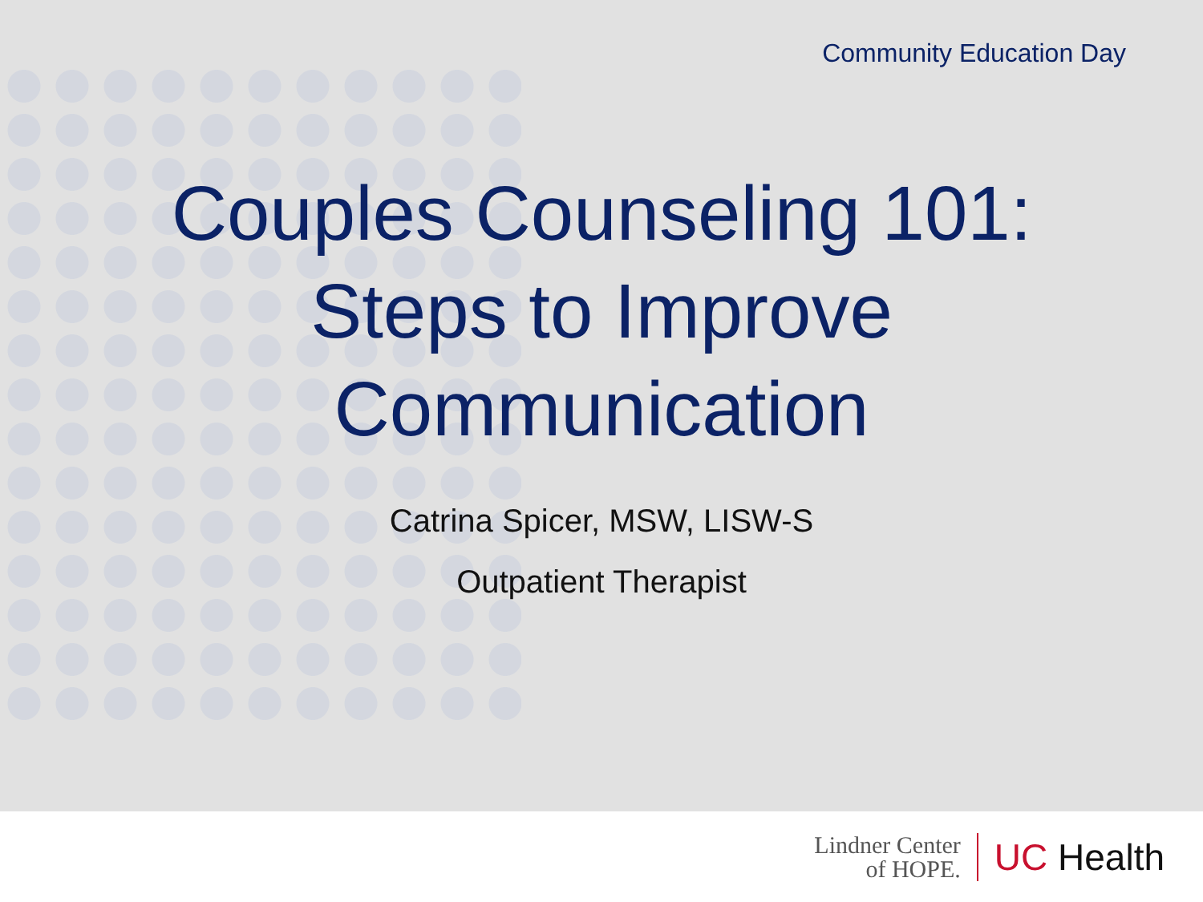Community Education Day
Couples Counseling 101:
Steps to Improve
Communication
Catrina Spicer, MSW, LISW-S
Outpatient Therapist
Lindner Center
of HOPE.
UC Health